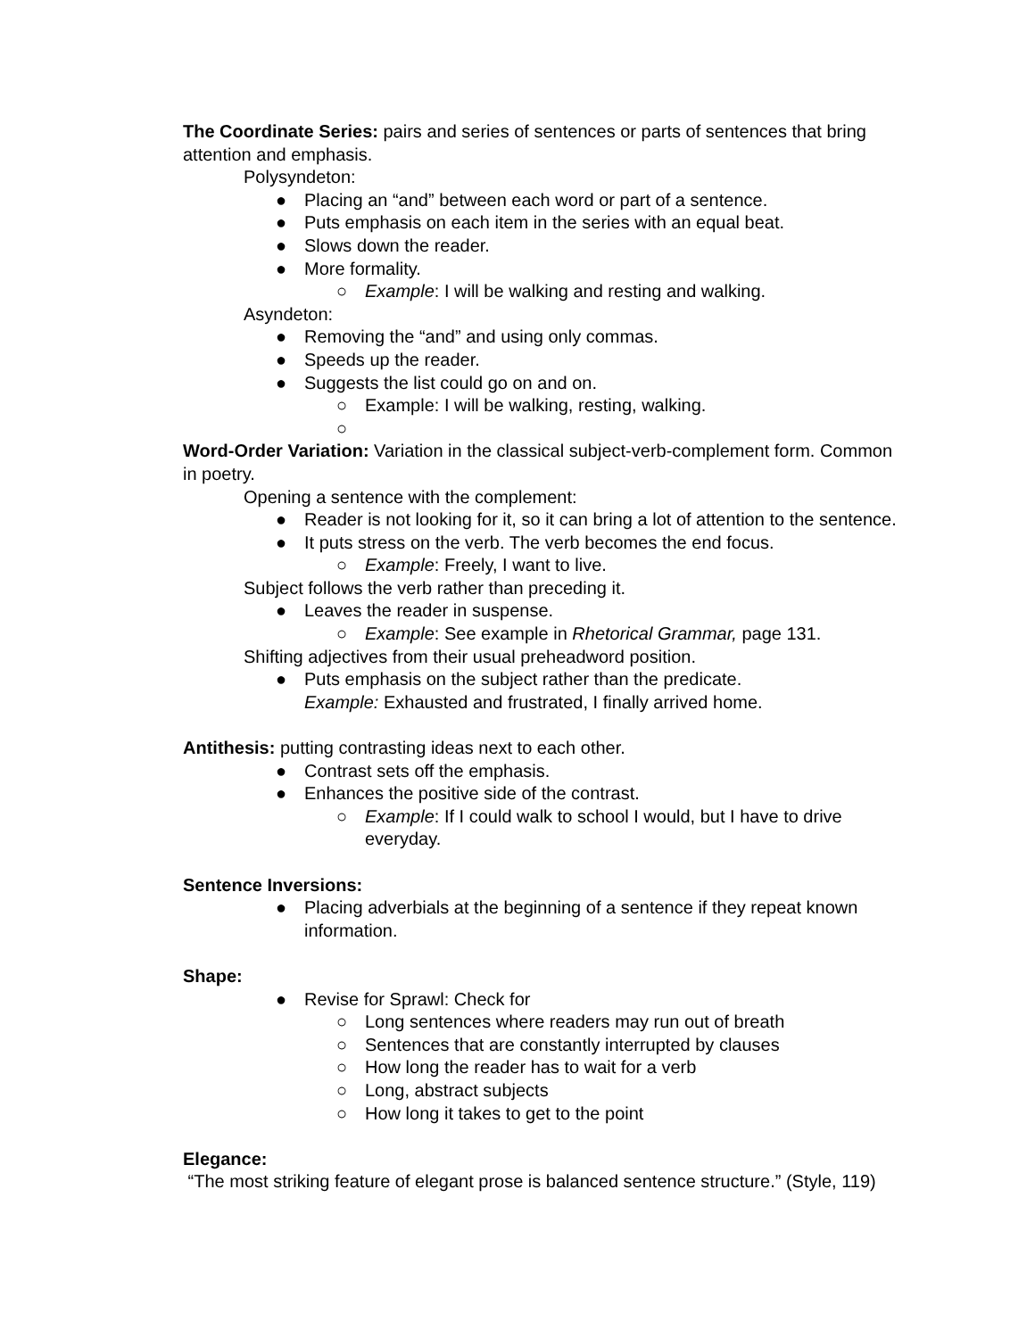The Coordinate Series: pairs and series of sentences or parts of sentences that bring attention and emphasis.
Polysyndeton:
● Placing an “and” between each word or part of a sentence.
● Puts emphasis on each item in the series with an equal beat.
● Slows down the reader.
● More formality.
○ Example: I will be walking and resting and walking.
Asyndeton:
● Removing the “and” and using only commas.
● Speeds up the reader.
● Suggests the list could go on and on.
○ Example: I will be walking, resting, walking.
○
Word-Order Variation: Variation in the classical subject-verb-complement form. Common in poetry.
Opening a sentence with the complement:
● Reader is not looking for it, so it can bring a lot of attention to the sentence.
● It puts stress on the verb. The verb becomes the end focus.
○ Example: Freely, I want to live.
Subject follows the verb rather than preceding it.
● Leaves the reader in suspense.
○ Example: See example in Rhetorical Grammar, page 131.
Shifting adjectives from their usual preheadword position.
● Puts emphasis on the subject rather than the predicate.
Example: Exhausted and frustrated, I finally arrived home.
Antithesis: putting contrasting ideas next to each other.
● Contrast sets off the emphasis.
● Enhances the positive side of the contrast.
○ Example: If I could walk to school I would, but I have to drive everyday.
Sentence Inversions:
● Placing adverbials at the beginning of a sentence if they repeat known information.
Shape:
● Revise for Sprawl: Check for
○ Long sentences where readers may run out of breath
○ Sentences that are constantly interrupted by clauses
○ How long the reader has to wait for a verb
○ Long, abstract subjects
○ How long it takes to get to the point
Elegance:
“The most striking feature of elegant prose is balanced sentence structure.” (Style, 119)